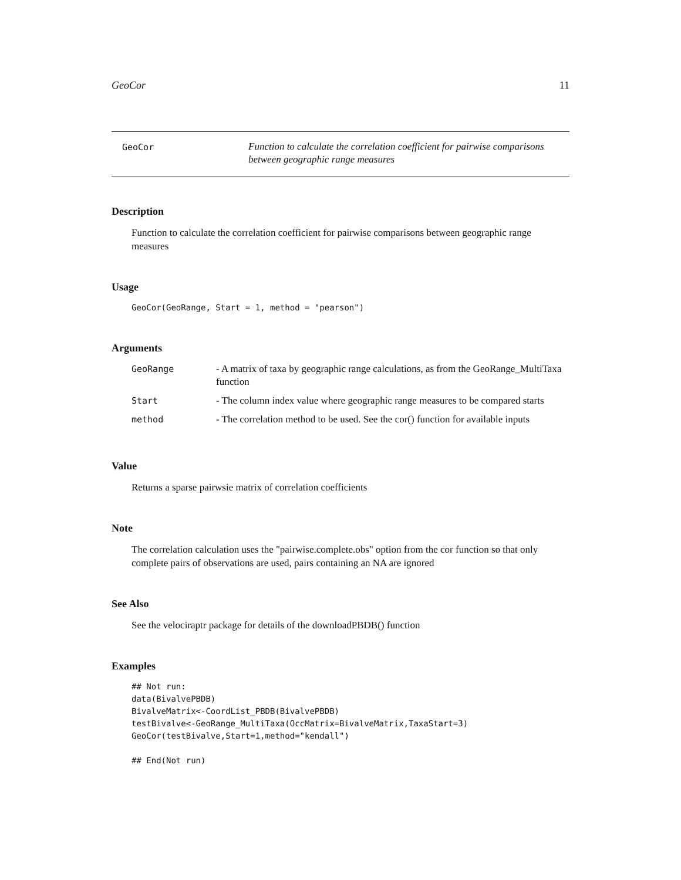GeoCor 11
GeoCor
Function to calculate the correlation coefficient for pairwise comparisons between geographic range measures
Description
Function to calculate the correlation coefficient for pairwise comparisons between geographic range measures
Usage
GeoCor(GeoRange, Start = 1, method = "pearson")
Arguments
| GeoRange | - A matrix of taxa by geographic range calculations, as from the GeoRange_MultiTaxa function |
| Start | - The column index value where geographic range measures to be compared starts |
| method | - The correlation method to be used. See the cor() function for available inputs |
Value
Returns a sparse pairwsie matrix of correlation coefficients
Note
The correlation calculation uses the "pairwise.complete.obs" option from the cor function so that only complete pairs of observations are used, pairs containing an NA are ignored
See Also
See the velociraptr package for details of the downloadPBDB() function
Examples
## Not run:
data(BivalvePBDB)
BivalveMatrix<-CoordList_PBDB(BivalvePBDB)
testBivalve<-GeoRange_MultiTaxa(OccMatrix=BivalveMatrix,TaxaStart=3)
GeoCor(testBivalve,Start=1,method="kendall")

## End(Not run)